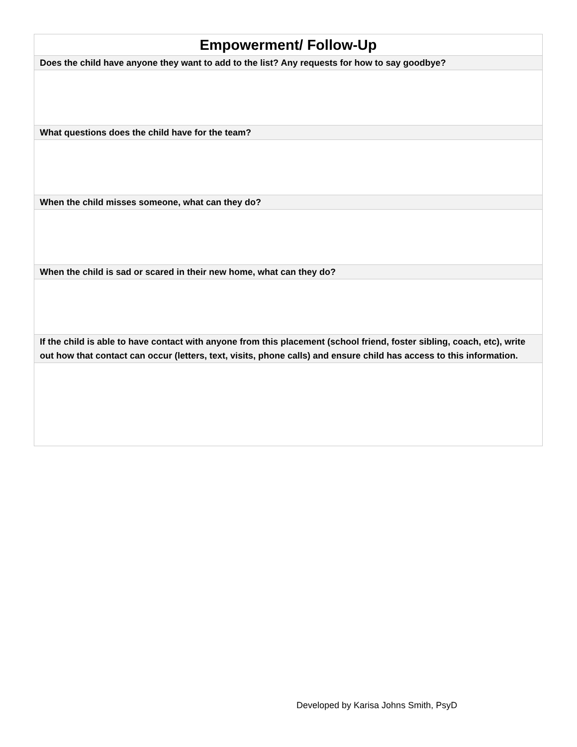| Empowerment/ Follow-Up |
| --- |
| Does the child have anyone they want to add to the list? Any requests for how to say goodbye? |
| What questions does the child have for the team? |
| When the child misses someone, what can they do? |
| When the child is sad or scared in their new home, what can they do? |
| If the child is able to have contact with anyone from this placement (school friend, foster sibling, coach, etc), write out how that contact can occur (letters, text, visits, phone calls) and ensure child has access to this information. |
Developed by Karisa Johns Smith, PsyD